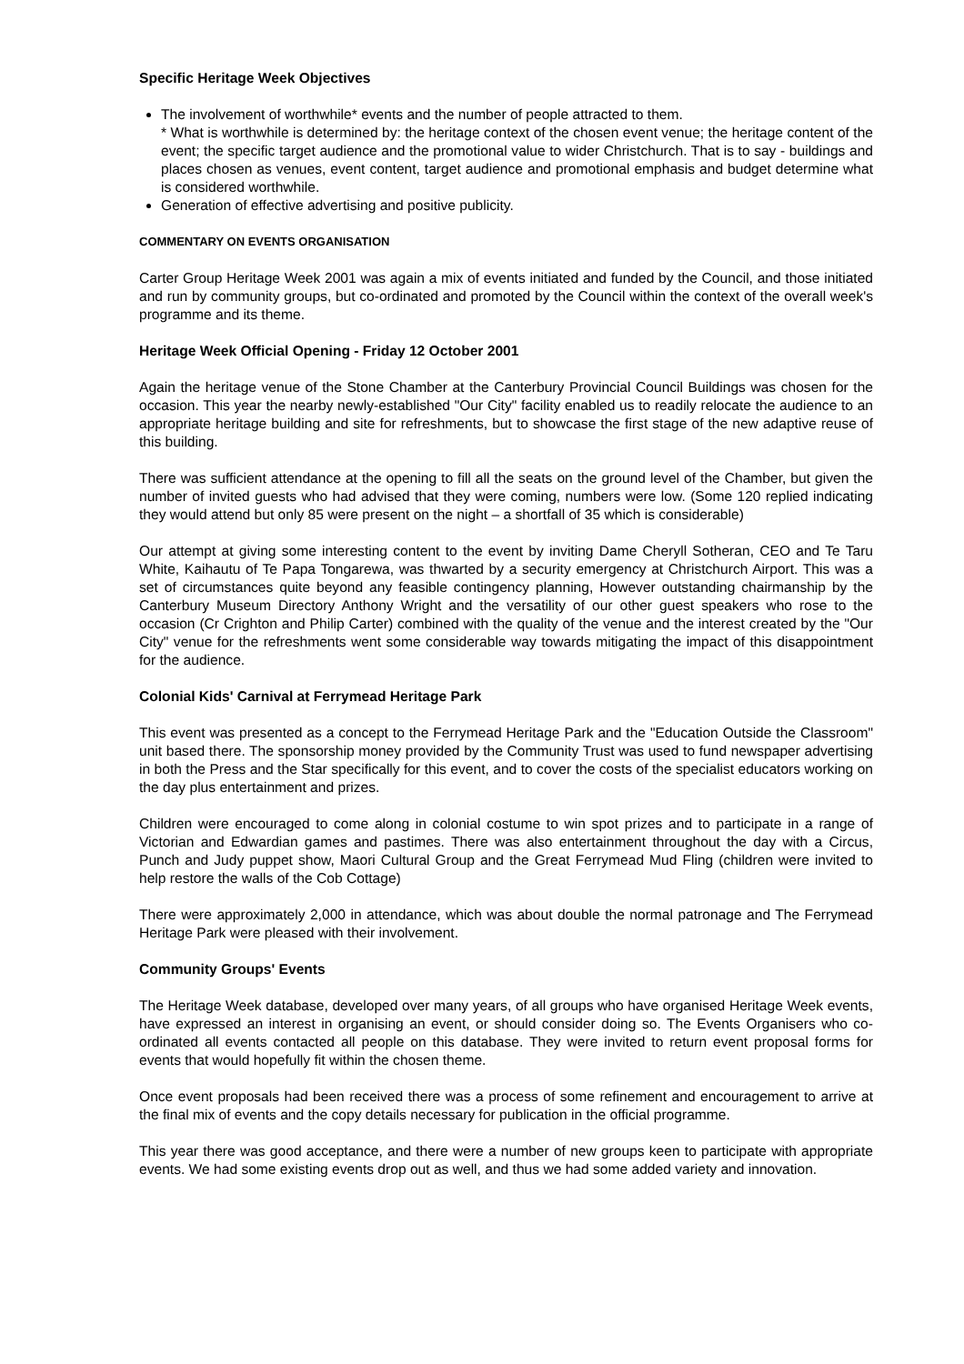Specific Heritage Week Objectives
The involvement of worthwhile* events and the number of people attracted to them.
* What is worthwhile is determined by: the heritage context of the chosen event venue; the heritage content of the event; the specific target audience and the promotional value to wider Christchurch. That is to say - buildings and places chosen as venues, event content, target audience and promotional emphasis and budget determine what is considered worthwhile.
Generation of effective advertising and positive publicity.
COMMENTARY ON EVENTS ORGANISATION
Carter Group Heritage Week 2001 was again a mix of events initiated and funded by the Council, and those initiated and run by community groups, but co-ordinated and promoted by the Council within the context of the overall week's programme and its theme.
Heritage Week Official Opening - Friday 12 October 2001
Again the heritage venue of the Stone Chamber at the Canterbury Provincial Council Buildings was chosen for the occasion. This year the nearby newly-established "Our City" facility enabled us to readily relocate the audience to an appropriate heritage building and site for refreshments, but to showcase the first stage of the new adaptive reuse of this building.
There was sufficient attendance at the opening to fill all the seats on the ground level of the Chamber, but given the number of invited guests who had advised that they were coming, numbers were low. (Some 120 replied indicating they would attend but only 85 were present on the night – a shortfall of 35 which is considerable)
Our attempt at giving some interesting content to the event by inviting Dame Cheryll Sotheran, CEO and Te Taru White, Kaihautu of Te Papa Tongarewa, was thwarted by a security emergency at Christchurch Airport. This was a set of circumstances quite beyond any feasible contingency planning, However outstanding chairmanship by the Canterbury Museum Directory Anthony Wright and the versatility of our other guest speakers who rose to the occasion (Cr Crighton and Philip Carter) combined with the quality of the venue and the interest created by the "Our City" venue for the refreshments went some considerable way towards mitigating the impact of this disappointment for the audience.
Colonial Kids' Carnival at Ferrymead Heritage Park
This event was presented as a concept to the Ferrymead Heritage Park and the "Education Outside the Classroom" unit based there. The sponsorship money provided by the Community Trust was used to fund newspaper advertising in both the Press and the Star specifically for this event, and to cover the costs of the specialist educators working on the day plus entertainment and prizes.
Children were encouraged to come along in colonial costume to win spot prizes and to participate in a range of Victorian and Edwardian games and pastimes. There was also entertainment throughout the day with a Circus, Punch and Judy puppet show, Maori Cultural Group and the Great Ferrymead Mud Fling (children were invited to help restore the walls of the Cob Cottage)
There were approximately 2,000 in attendance, which was about double the normal patronage and The Ferrymead Heritage Park were pleased with their involvement.
Community Groups' Events
The Heritage Week database, developed over many years, of all groups who have organised Heritage Week events, have expressed an interest in organising an event, or should consider doing so. The Events Organisers who co-ordinated all events contacted all people on this database. They were invited to return event proposal forms for events that would hopefully fit within the chosen theme.
Once event proposals had been received there was a process of some refinement and encouragement to arrive at the final mix of events and the copy details necessary for publication in the official programme.
This year there was good acceptance, and there were a number of new groups keen to participate with appropriate events. We had some existing events drop out as well, and thus we had some added variety and innovation.